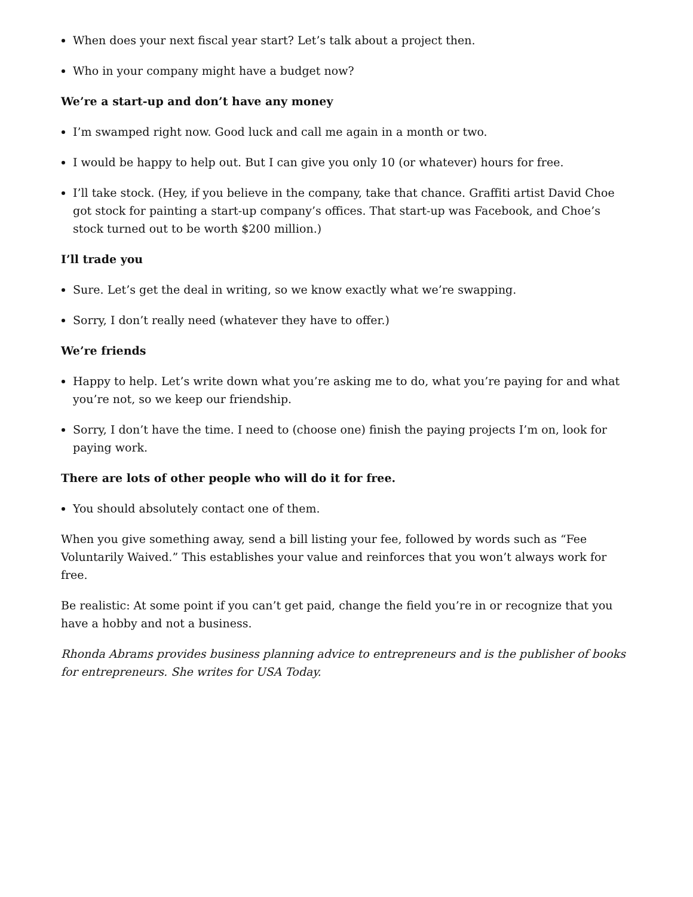When does your next fiscal year start? Let’s talk about a project then.
Who in your company might have a budget now?
We’re a start-up and don’t have any money
I’m swamped right now. Good luck and call me again in a month or two.
I would be happy to help out. But I can give you only 10 (or whatever) hours for free.
I’ll take stock. (Hey, if you believe in the company, take that chance. Graffiti artist David Choe got stock for painting a start-up company’s offices. That start-up was Facebook, and Choe’s stock turned out to be worth $200 million.)
I’ll trade you
Sure. Let’s get the deal in writing, so we know exactly what we’re swapping.
Sorry, I don’t really need (whatever they have to offer.)
We’re friends
Happy to help. Let’s write down what you’re asking me to do, what you’re paying for and what you’re not, so we keep our friendship.
Sorry, I don’t have the time. I need to (choose one) finish the paying projects I’m on, look for paying work.
There are lots of other people who will do it for free.
You should absolutely contact one of them.
When you give something away, send a bill listing your fee, followed by words such as “Fee Voluntarily Waived.” This establishes your value and reinforces that you won’t always work for free.
Be realistic: At some point if you can’t get paid, change the field you’re in or recognize that you have a hobby and not a business.
Rhonda Abrams provides business planning advice to entrepreneurs and is the publisher of books for entrepreneurs. She writes for USA Today.